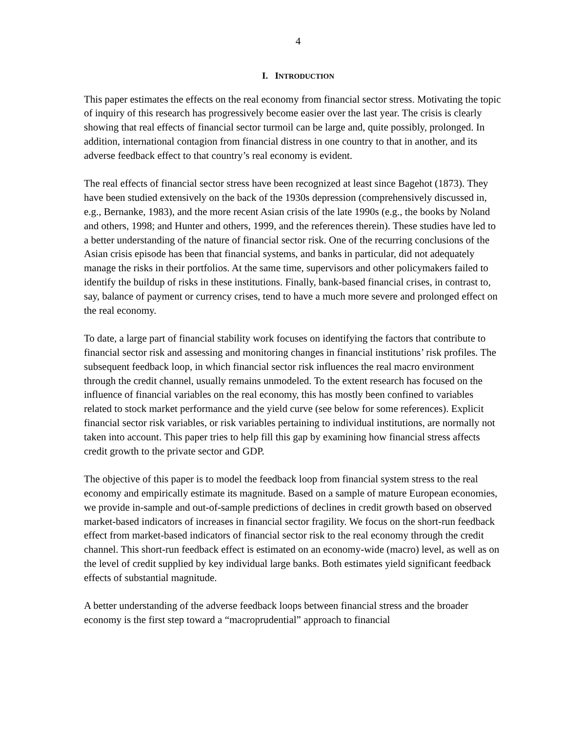4
I. INTRODUCTION
This paper estimates the effects on the real economy from financial sector stress. Motivating the topic of inquiry of this research has progressively become easier over the last year. The crisis is clearly showing that real effects of financial sector turmoil can be large and, quite possibly, prolonged. In addition, international contagion from financial distress in one country to that in another, and its adverse feedback effect to that country’s real economy is evident.
The real effects of financial sector stress have been recognized at least since Bagehot (1873). They have been studied extensively on the back of the 1930s depression (comprehensively discussed in, e.g., Bernanke, 1983), and the more recent Asian crisis of the late 1990s (e.g., the books by Noland and others, 1998; and Hunter and others, 1999, and the references therein). These studies have led to a better understanding of the nature of financial sector risk. One of the recurring conclusions of the Asian crisis episode has been that financial systems, and banks in particular, did not adequately manage the risks in their portfolios. At the same time, supervisors and other policymakers failed to identify the buildup of risks in these institutions. Finally, bank-based financial crises, in contrast to, say, balance of payment or currency crises, tend to have a much more severe and prolonged effect on the real economy.
To date, a large part of financial stability work focuses on identifying the factors that contribute to financial sector risk and assessing and monitoring changes in financial institutions’ risk profiles. The subsequent feedback loop, in which financial sector risk influences the real macro environment through the credit channel, usually remains unmodeled. To the extent research has focused on the influence of financial variables on the real economy, this has mostly been confined to variables related to stock market performance and the yield curve (see below for some references). Explicit financial sector risk variables, or risk variables pertaining to individual institutions, are normally not taken into account. This paper tries to help fill this gap by examining how financial stress affects credit growth to the private sector and GDP.
The objective of this paper is to model the feedback loop from financial system stress to the real economy and empirically estimate its magnitude. Based on a sample of mature European economies, we provide in-sample and out-of-sample predictions of declines in credit growth based on observed market-based indicators of increases in financial sector fragility. We focus on the short-run feedback effect from market-based indicators of financial sector risk to the real economy through the credit channel. This short-run feedback effect is estimated on an economy-wide (macro) level, as well as on the level of credit supplied by key individual large banks. Both estimates yield significant feedback effects of substantial magnitude.
A better understanding of the adverse feedback loops between financial stress and the broader economy is the first step toward a “macroprudential” approach to financial